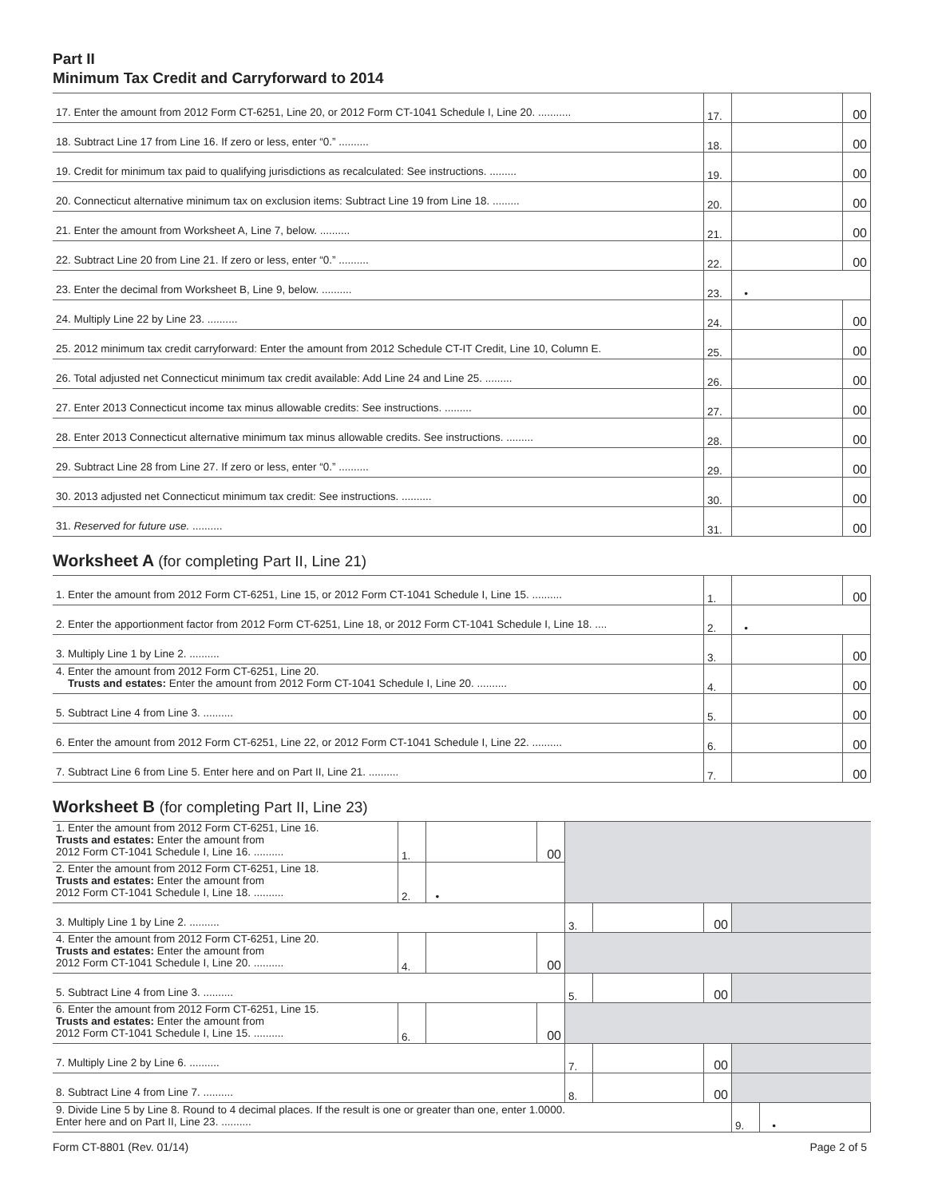Part II
Minimum Tax Credit and Carryforward to 2014
| 17. Enter the amount from 2012 Form CT-6251, Line 20, or 2012 Form CT-1041 Schedule I, Line 20. ........... | 17. | | 00 |
| 18. Subtract Line 17 from Line 16. If zero or less, enter “0.” .......... | 18. | | 00 |
| 19. Credit for minimum tax paid to qualifying jurisdictions as recalculated: See instructions. ......... | 19. | | 00 |
| 20. Connecticut alternative minimum tax on exclusion items: Subtract Line 19 from Line 18. ......... | 20. | | 00 |
| 21. Enter the amount from Worksheet A, Line 7, below. .......... | 21. | | 00 |
| 22. Subtract Line 20 from Line 21. If zero or less, enter “0.” .......... | 22. | | 00 |
| 23. Enter the decimal from Worksheet B, Line 9, below. .......... | 23. | • | |
| 24. Multiply Line 22 by Line 23. .......... | 24. | | 00 |
| 25. 2012 minimum tax credit carryforward: Enter the amount from 2012 Schedule CT-IT Credit, Line 10, Column E. | 25. | | 00 |
| 26. Total adjusted net Connecticut minimum tax credit available: Add Line 24 and Line 25. ......... | 26. | | 00 |
| 27. Enter 2013 Connecticut income tax minus allowable credits: See instructions. ......... | 27. | | 00 |
| 28. Enter 2013 Connecticut alternative minimum tax minus allowable credits. See instructions. ......... | 28. | | 00 |
| 29. Subtract Line 28 from Line 27. If zero or less, enter “0.” .......... | 29. | | 00 |
| 30. 2013 adjusted net Connecticut minimum tax credit: See instructions. .......... | 30. | | 00 |
| 31. Reserved for future use. .......... | 31. | | 00 |
Worksheet A (for completing Part II, Line 21)
| 1. Enter the amount from 2012 Form CT-6251, Line 15, or 2012 Form CT-1041 Schedule I, Line 15. .......... | 1. | | 00 |
| 2. Enter the apportionment factor from 2012 Form CT-6251, Line 18, or 2012 Form CT-1041 Schedule I, Line 18. .... | 2. | • | |
| 3. Multiply Line 1 by Line 2. .......... | 3. | | 00 |
| 4. Enter the amount from 2012 Form CT-6251, Line 20. Trusts and estates: Enter the amount from 2012 Form CT-1041 Schedule I, Line 20. .......... | 4. | | 00 |
| 5. Subtract Line 4 from Line 3. .......... | 5. | | 00 |
| 6. Enter the amount from 2012 Form CT-6251, Line 22, or 2012 Form CT-1041 Schedule I, Line 22. .......... | 6. | | 00 |
| 7. Subtract Line 6 from Line 5. Enter here and on Part II, Line 21. .......... | 7. | | 00 |
Worksheet B (for completing Part II, Line 23)
| 1. Enter the amount from 2012 Form CT-6251, Line 16. Trusts and estates: Enter the amount from 2012 Form CT-1041 Schedule I, Line 16. .......... | 1. | | 00 | | | | | |
| 2. Enter the amount from 2012 Form CT-6251, Line 18. Trusts and estates: Enter the amount from 2012 Form CT-1041 Schedule I, Line 18. .......... | 2. | • | | | | | | |
| 3. Multiply Line 1 by Line 2. .......... | | | | 3. | | 00 | | |
| 4. Enter the amount from 2012 Form CT-6251, Line 20. Trusts and estates: Enter the amount from 2012 Form CT-1041 Schedule I, Line 20. .......... | 4. | | 00 | | | | | |
| 5. Subtract Line 4 from Line 3. .......... | | | | 5. | | 00 | | |
| 6. Enter the amount from 2012 Form CT-6251, Line 15. Trusts and estates: Enter the amount from 2012 Form CT-1041 Schedule I, Line 15. .......... | 6. | | 00 | | | | | |
| 7. Multiply Line 2 by Line 6. .......... | | | | 7. | | 00 | | |
| 8. Subtract Line 4 from Line 7. .......... | | | | 8. | | 00 | | |
| 9. Divide Line 5 by Line 8. Round to 4 decimal places. If the result is one or greater than one, enter 1.0000. Enter here and on Part II, Line 23. .......... | | | | | | | 9. | • |
Form CT-8801 (Rev. 01/14) Page 2 of 5